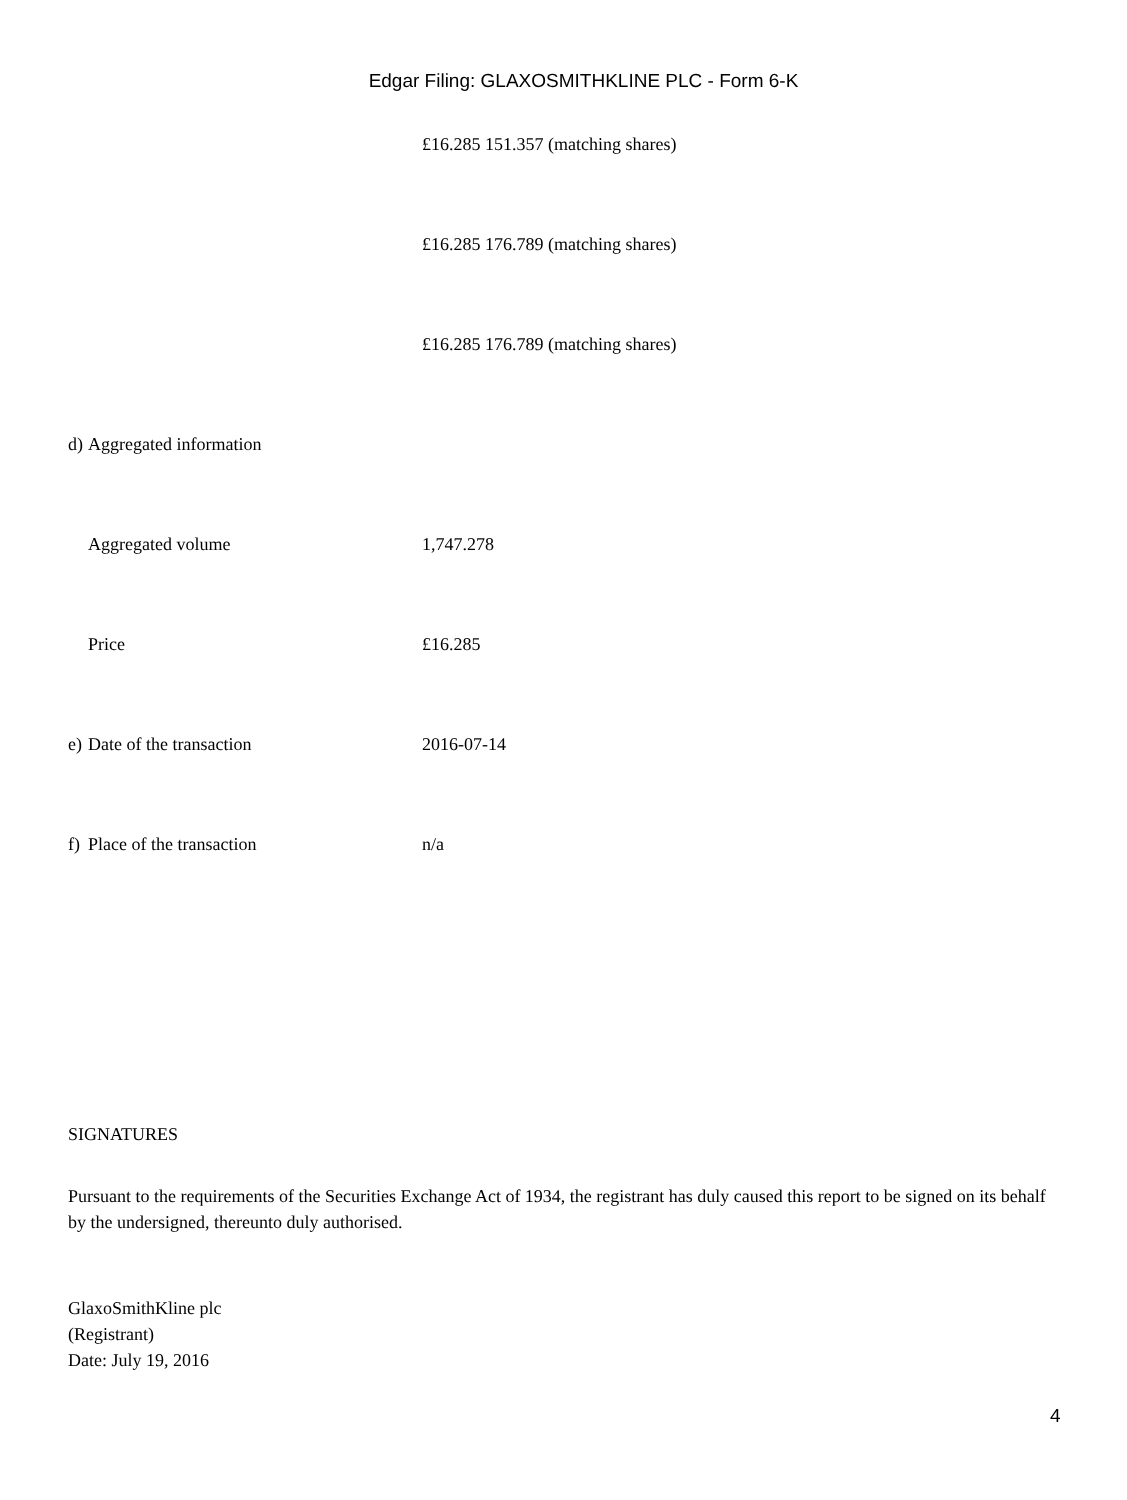Edgar Filing: GLAXOSMITHKLINE PLC - Form 6-K
| | | £16.285 151.357 (matching shares) |
| | | £16.285 176.789 (matching shares) |
| | | £16.285 176.789 (matching shares) |
| d) | Aggregated information | |
| | Aggregated volume | 1,747.278 |
| | Price | £16.285 |
| e) | Date of the transaction | 2016-07-14 |
| f) | Place of the transaction | n/a |
SIGNATURES
Pursuant to the requirements of the Securities Exchange Act of 1934, the registrant has duly caused this report to be signed on its behalf by the undersigned, thereunto duly authorised.
GlaxoSmithKline plc
(Registrant)
Date: July 19, 2016
4